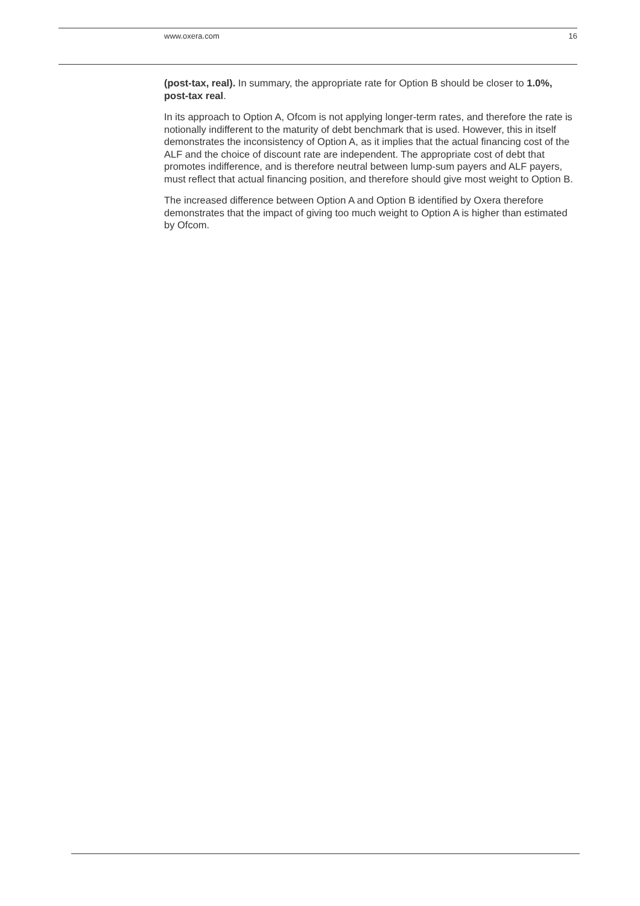www.oxera.com 16
(post-tax, real). In summary, the appropriate rate for Option B should be closer to 1.0%, post-tax real.
In its approach to Option A, Ofcom is not applying longer-term rates, and therefore the rate is notionally indifferent to the maturity of debt benchmark that is used. However, this in itself demonstrates the inconsistency of Option A, as it implies that the actual financing cost of the ALF and the choice of discount rate are independent. The appropriate cost of debt that promotes indifference, and is therefore neutral between lump-sum payers and ALF payers, must reflect that actual financing position, and therefore should give most weight to Option B.
The increased difference between Option A and Option B identified by Oxera therefore demonstrates that the impact of giving too much weight to Option A is higher than estimated by Ofcom.